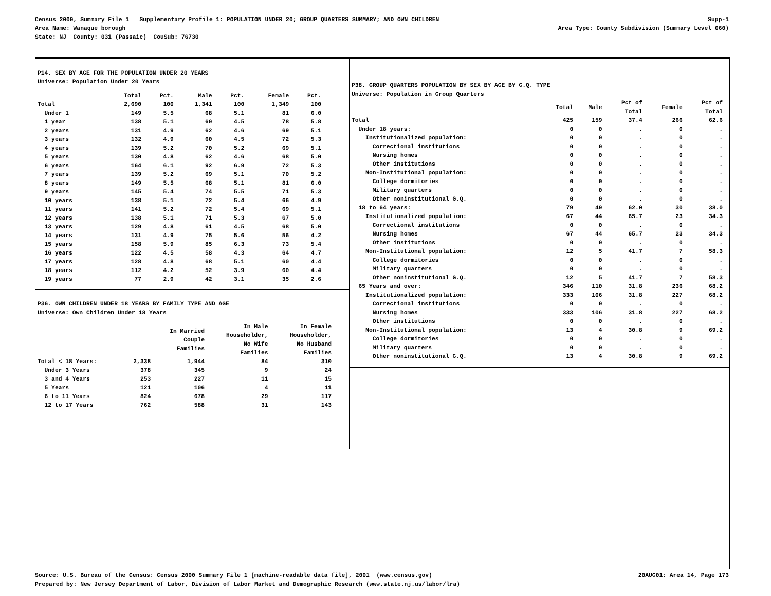Census 2000, Summary File 1 Supplementary Profile 1: POPULATION UNDER 20; GROUP QUARTERS SUMMARY; AND OWN CHILDREN Supp-1
Area Name: Wanaque borough Area Type: County Subdivision (Summary Level 060)
State: NJ County: 031 (Passaic) CouSub: 76730
P14. SEX BY AGE FOR THE POPULATION UNDER 20 YEARS
Universe: Population Under 20 Years
| | Total | Pct. | Male | Pct. | Female | Pct. |
| --- | --- | --- | --- | --- | --- | --- |
| Total | 2,690 | 100 | 1,341 | 100 | 1,349 | 100 |
| Under 1 | 149 | 5.5 | 68 | 5.1 | 81 | 6.0 |
| 1 year | 138 | 5.1 | 60 | 4.5 | 78 | 5.8 |
| 2 years | 131 | 4.9 | 62 | 4.6 | 69 | 5.1 |
| 3 years | 132 | 4.9 | 60 | 4.5 | 72 | 5.3 |
| 4 years | 139 | 5.2 | 70 | 5.2 | 69 | 5.1 |
| 5 years | 130 | 4.8 | 62 | 4.6 | 68 | 5.0 |
| 6 years | 164 | 6.1 | 92 | 6.9 | 72 | 5.3 |
| 7 years | 139 | 5.2 | 69 | 5.1 | 70 | 5.2 |
| 8 years | 149 | 5.5 | 68 | 5.1 | 81 | 6.0 |
| 9 years | 145 | 5.4 | 74 | 5.5 | 71 | 5.3 |
| 10 years | 138 | 5.1 | 72 | 5.4 | 66 | 4.9 |
| 11 years | 141 | 5.2 | 72 | 5.4 | 69 | 5.1 |
| 12 years | 138 | 5.1 | 71 | 5.3 | 67 | 5.0 |
| 13 years | 129 | 4.8 | 61 | 4.5 | 68 | 5.0 |
| 14 years | 131 | 4.9 | 75 | 5.6 | 56 | 4.2 |
| 15 years | 158 | 5.9 | 85 | 6.3 | 73 | 5.4 |
| 16 years | 122 | 4.5 | 58 | 4.3 | 64 | 4.7 |
| 17 years | 128 | 4.8 | 68 | 5.1 | 60 | 4.4 |
| 18 years | 112 | 4.2 | 52 | 3.9 | 60 | 4.4 |
| 19 years | 77 | 2.9 | 42 | 3.1 | 35 | 2.6 |
P36. OWN CHILDREN UNDER 18 YEARS BY FAMILY TYPE AND AGE
Universe: Own Children Under 18 Years
| | | In Married Couple Families | In Male Householder, No Wife Families | In Female Householder, No Husband Families |
| --- | --- | --- | --- | --- |
| Total < 18 Years: | 2,338 | 1,944 | 84 | 310 |
| Under 3 Years | 378 | 345 | 9 | 24 |
| 3 and 4 Years | 253 | 227 | 11 | 15 |
| 5 Years | 121 | 106 | 4 | 11 |
| 6 to 11 Years | 824 | 678 | 29 | 117 |
| 12 to 17 Years | 762 | 588 | 31 | 143 |
P38. GROUP QUARTERS POPULATION BY SEX BY AGE BY G.Q. TYPE
Universe: Population in Group Quarters
| | Total | Male | Pct of Total | Female | Pct of Total |
| --- | --- | --- | --- | --- | --- |
| Total | 425 | 159 | 37.4 | 266 | 62.6 |
| Under 18 years: | 0 | 0 | . | 0 | . |
| Institutionalized population: | 0 | 0 | . | 0 | . |
| Correctional institutions | 0 | 0 | . | 0 | . |
| Nursing homes | 0 | 0 | . | 0 | . |
| Other institutions | 0 | 0 | . | 0 | . |
| Non-Institutional population: | 0 | 0 | . | 0 | . |
| College dormitories | 0 | 0 | . | 0 | . |
| Military quarters | 0 | 0 | . | 0 | . |
| Other noninstitutional G.Q. | 0 | 0 | . | 0 | . |
| 18 to 64 years: | 79 | 49 | 62.0 | 30 | 38.0 |
| Institutionalized population: | 67 | 44 | 65.7 | 23 | 34.3 |
| Correctional institutions | 0 | 0 | . | 0 | . |
| Nursing homes | 67 | 44 | 65.7 | 23 | 34.3 |
| Other institutions | 0 | 0 | . | 0 | . |
| Non-Institutional population: | 12 | 5 | 41.7 | 7 | 58.3 |
| College dormitories | 0 | 0 | . | 0 | . |
| Military quarters | 0 | 0 | . | 0 | . |
| Other noninstitutional G.Q. | 12 | 5 | 41.7 | 7 | 58.3 |
| 65 Years and over: | 346 | 110 | 31.8 | 236 | 68.2 |
| Institutionalized population: | 333 | 106 | 31.8 | 227 | 68.2 |
| Correctional institutions | 0 | 0 | . | 0 | . |
| Nursing homes | 333 | 106 | 31.8 | 227 | 68.2 |
| Other institutions | 0 | 0 | . | 0 | . |
| Non-Institutional population: | 13 | 4 | 30.8 | 9 | 69.2 |
| College dormitories | 0 | 0 | . | 0 | . |
| Military quarters | 0 | 0 | . | 0 | . |
| Other noninstitutional G.Q. | 13 | 4 | 30.8 | 9 | 69.2 |
Source: U.S. Bureau of the Census: Census 2000 Summary File 1 [machine-readable data file], 2001 (www.census.gov) 20AUG01: Area 14, Page 173
Prepared by: New Jersey Department of Labor, Division of Labor Market and Demographic Research (www.state.nj.us/labor/lra)